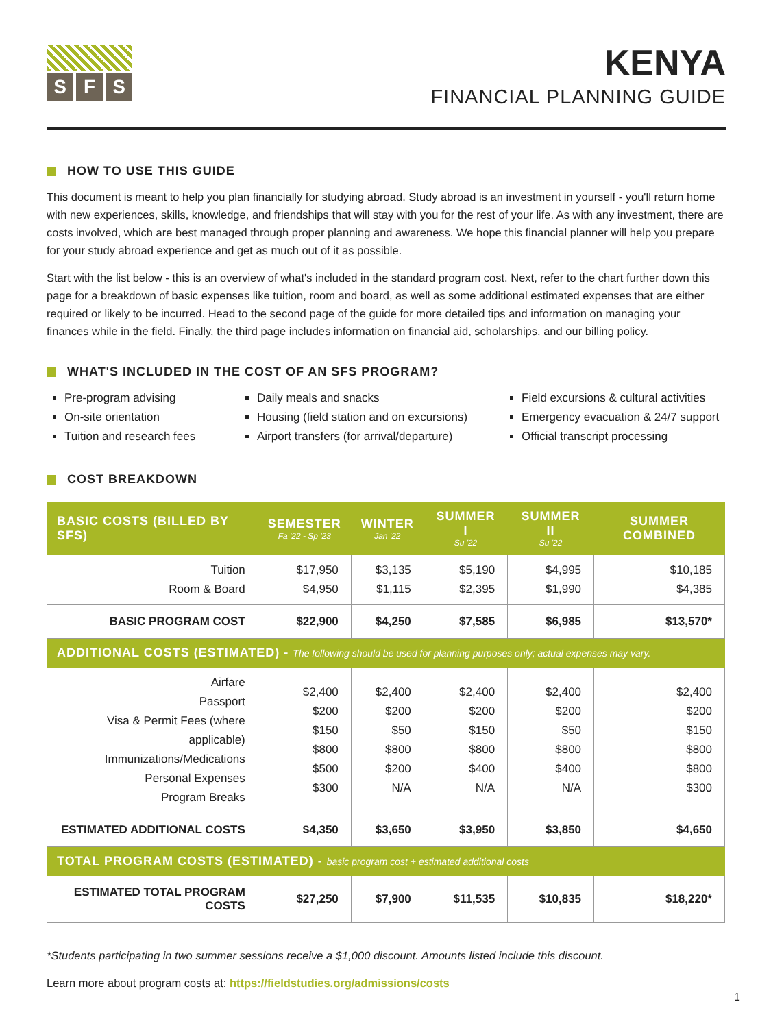S F S
KENYA
FINANCIAL PLANNING GUIDE
HOW TO USE THIS GUIDE
This document is meant to help you plan financially for studying abroad. Study abroad is an investment in yourself - you'll return home with new experiences, skills, knowledge, and friendships that will stay with you for the rest of your life. As with any investment, there are costs involved, which are best managed through proper planning and awareness. We hope this financial planner will help you prepare for your study abroad experience and get as much out of it as possible.
Start with the list below - this is an overview of what's included in the standard program cost. Next, refer to the chart further down this page for a breakdown of basic expenses like tuition, room and board, as well as some additional estimated expenses that are either required or likely to be incurred. Head to the second page of the guide for more detailed tips and information on managing your finances while in the field. Finally, the third page includes information on financial aid, scholarships, and our billing policy.
WHAT'S INCLUDED IN THE COST OF AN SFS PROGRAM?
Pre-program advising
On-site orientation
Tuition and research fees
Daily meals and snacks
Housing (field station and on excursions)
Airport transfers (for arrival/departure)
Field excursions & cultural activities
Emergency evacuation & 24/7 support
Official transcript processing
COST BREAKDOWN
| BASIC COSTS (BILLED BY SFS) | SEMESTER Fa '22 - Sp '23 | WINTER Jan '22 | SUMMER I Su '22 | SUMMER II Su '22 | SUMMER COMBINED |
| --- | --- | --- | --- | --- | --- |
| Tuition Room & Board | $17,950 $4,950 | $3,135 $1,115 | $5,190 $2,395 | $4,995 $1,990 | $10,185 $4,385 |
| BASIC PROGRAM COST | $22,900 | $4,250 | $7,585 | $6,985 | $13,570* |
| ADDITIONAL COSTS (ESTIMATED) - The following should be used for planning purposes only; actual expenses may vary. | | | | | |
| Airfare Passport Visa & Permit Fees (where applicable) Immunizations/Medications Personal Expenses Program Breaks | $2,400 $200 $150 $800 $500 $300 | $2,400 $200 $50 $800 $200 N/A | $2,400 $200 $150 $800 $400 N/A | $2,400 $200 $50 $800 $400 N/A | $2,400 $200 $150 $800 $800 $300 |
| ESTIMATED ADDITIONAL COSTS | $4,350 | $3,650 | $3,950 | $3,850 | $4,650 |
| TOTAL PROGRAM COSTS (ESTIMATED) - basic program cost + estimated additional costs | | | | | |
| ESTIMATED TOTAL PROGRAM COSTS | $27,250 | $7,900 | $11,535 | $10,835 | $18,220* |
*Students participating in two summer sessions receive a $1,000 discount. Amounts listed include this discount.
Learn more about program costs at: https://fieldstudies.org/admissions/costs
1